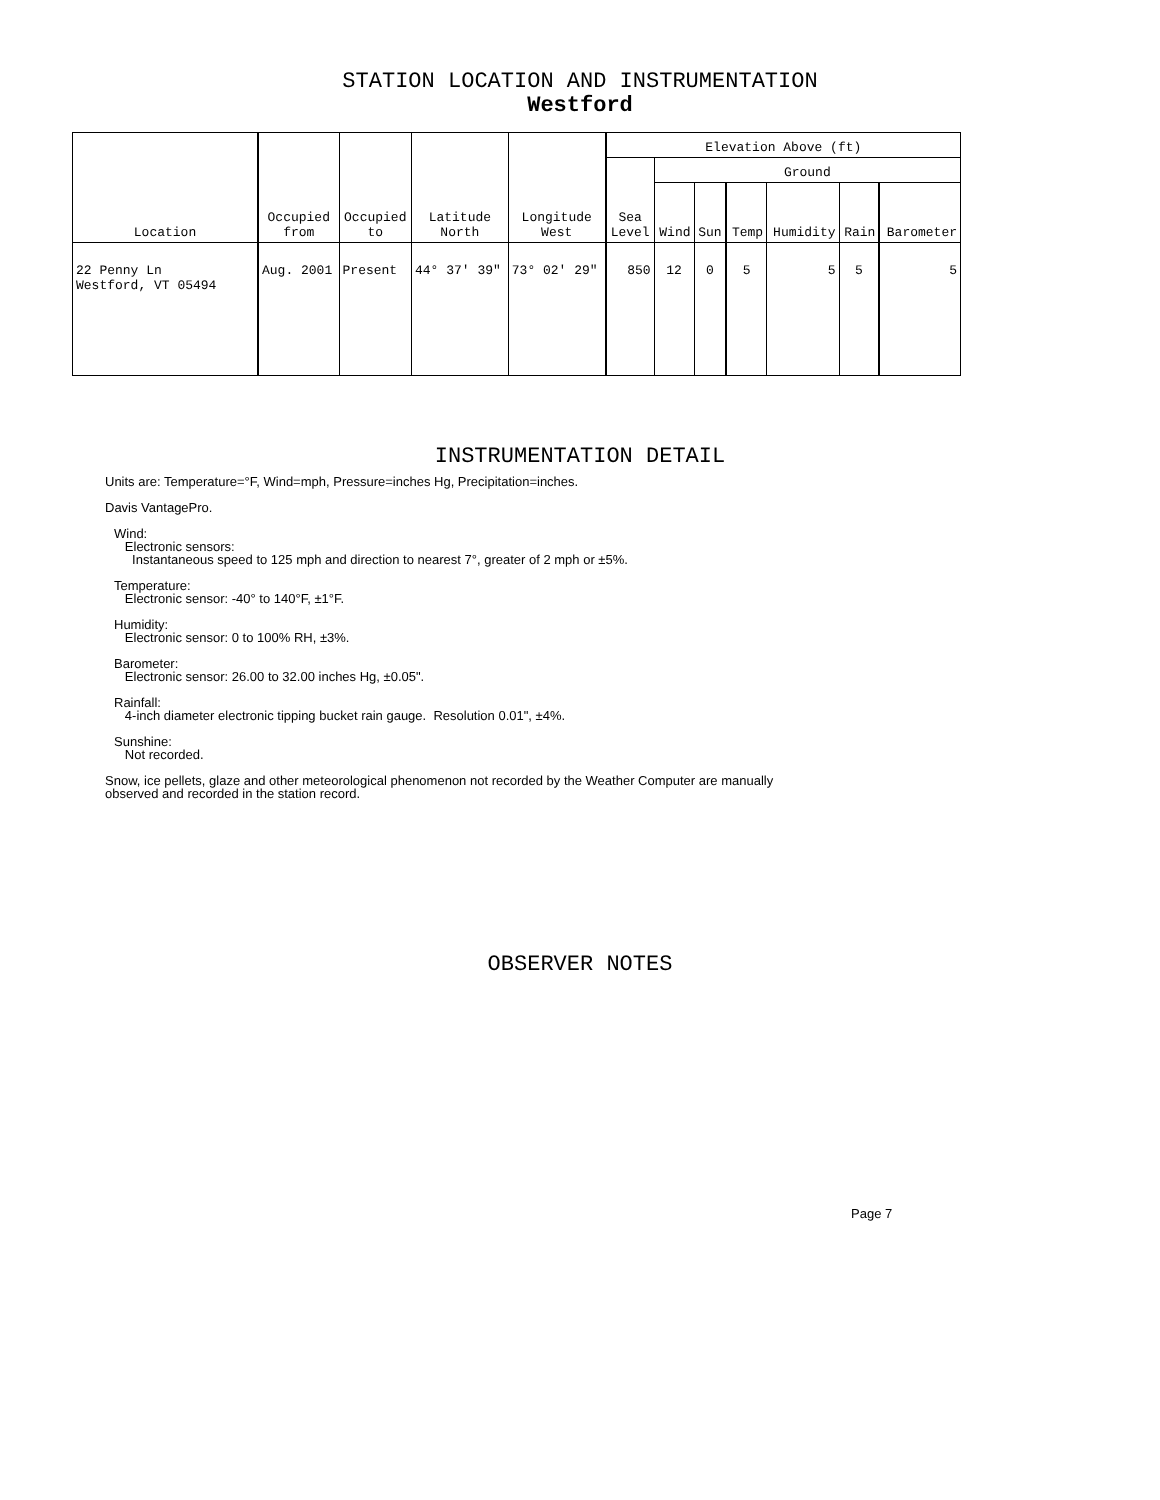STATION LOCATION AND INSTRUMENTATION
Westford
| Location | Occupied from | Occupied to | Latitude North | Longitude West | Elevation Above (ft) | | | | | | |
| --- | --- | --- | --- | --- | --- | --- | --- | --- | --- | --- | --- |
| | | | | | Sea Level | Ground | | | | | |
| | | | | | | Wind | Sun | Temp | Humidity | Rain | Barometer |
| 22 Penny Ln Westford, VT 05494 | Aug. 2001 | Present | 44° 37' 39" | 73° 02' 29" | 850 | 12 | 0 | 5 | 5 | 5 | 5 |
INSTRUMENTATION DETAIL
Units are: Temperature=°F, Wind=mph, Pressure=inches Hg, Precipitation=inches.
Davis VantagePro.
Wind:
Electronic sensors:
Instantaneous speed to 125 mph and direction to nearest 7°, greater of 2 mph or ±5%.
Temperature:
Electronic sensor: -40° to 140°F, ±1°F.
Humidity:
Electronic sensor: 0 to 100% RH, ±3%.
Barometer:
Electronic sensor: 26.00 to 32.00 inches Hg, ±0.05".
Rainfall:
4-inch diameter electronic tipping bucket rain gauge. Resolution 0.01", ±4%.
Sunshine:
Not recorded.
Snow, ice pellets, glaze and other meteorological phenomenon not recorded by the Weather Computer are manually
observed and recorded in the station record.
OBSERVER NOTES
Page 7